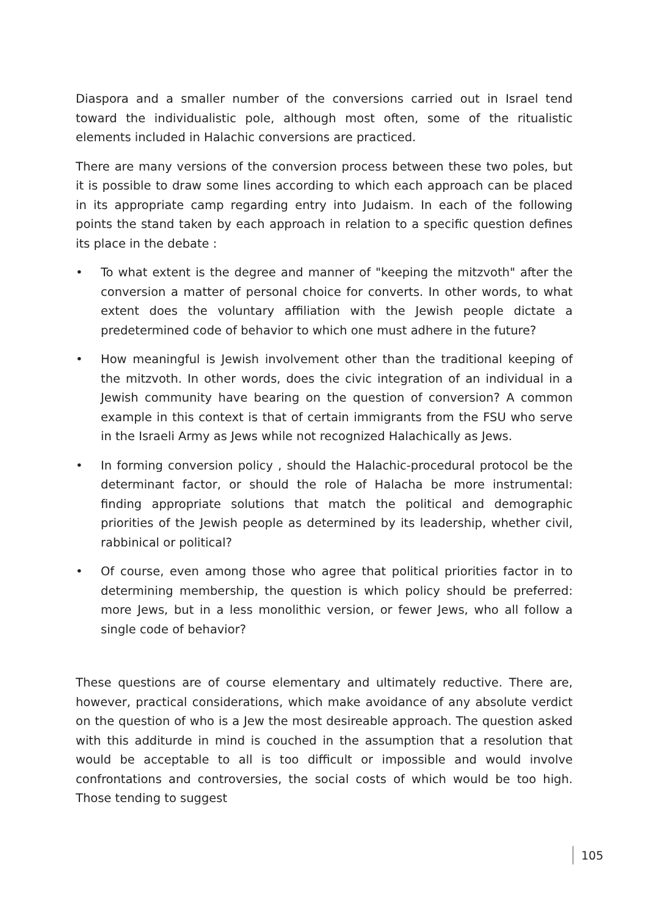Diaspora and a smaller number of the conversions carried out in Israel tend toward the individualistic pole, although most often, some of the ritualistic elements included in Halachic conversions are practiced.
There are many versions of the conversion process between these two poles, but it is possible to draw some lines according to which each approach can be placed in its appropriate camp regarding entry into Judaism. In each of the following points the stand taken by each approach in relation to a specific question defines its place in the debate :
• To what extent is the degree and manner of "keeping the mitzvoth" after the conversion a matter of personal choice for converts. In other words, to what extent does the voluntary affiliation with the Jewish people dictate a predetermined code of behavior to which one must adhere in the future?
• How meaningful is Jewish involvement other than the traditional keeping of the mitzvoth. In other words, does the civic integration of an individual in a Jewish community have bearing on the question of conversion? A common example in this context is that of certain immigrants from the FSU who serve in the Israeli Army as Jews while not recognized Halachically as Jews.
• In forming conversion policy , should the Halachic-procedural protocol be the determinant factor, or should the role of Halacha be more instrumental: finding appropriate solutions that match the political and demographic priorities of the Jewish people as determined by its leadership, whether civil, rabbinical or political?
• Of course, even among those who agree that political priorities factor in to determining membership, the question is which policy should be preferred: more Jews, but in a less monolithic version, or fewer Jews, who all follow a single code of behavior?
These questions are of course elementary and ultimately reductive. There are, however, practical considerations, which make avoidance of any absolute verdict on the question of who is a Jew the most desireable approach. The question asked with this additurde in mind is couched in the assumption that a resolution that would be acceptable to all is too difficult or impossible and would involve confrontations and controversies, the social costs of which would be too high. Those tending to suggest
105